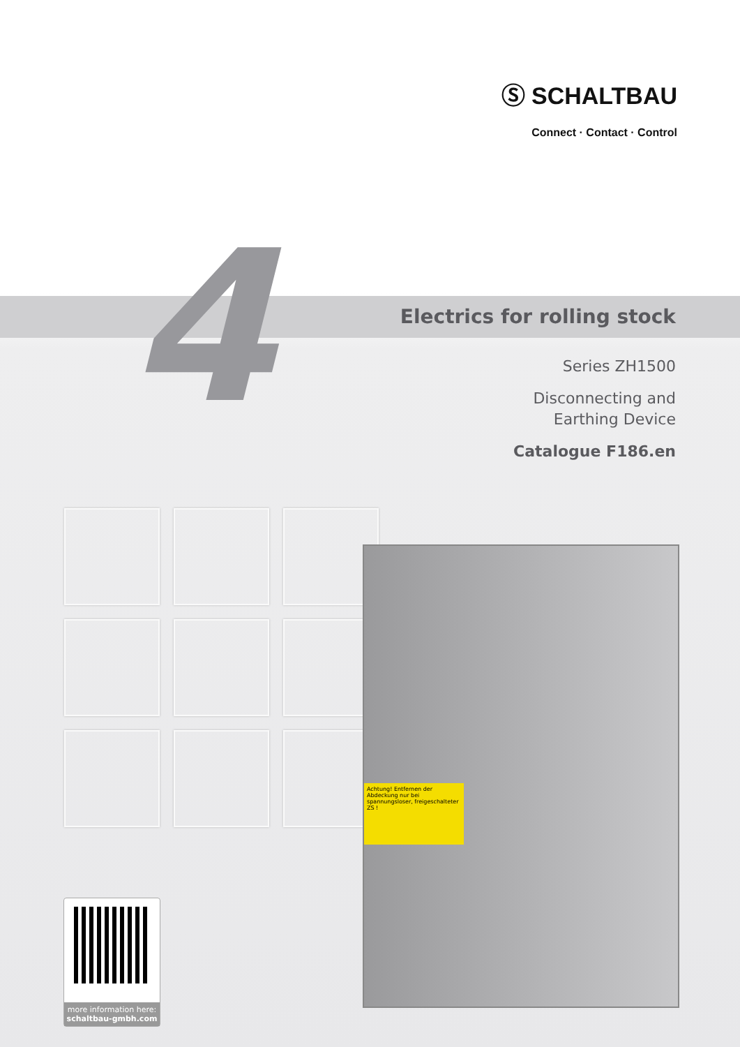Ⓢ SCHALTBAU
Connect · Contact · Control
4 Electrics for rolling stock
Series ZH1500
Disconnecting and
Earthing Device
Catalogue F186.en
Achtung! Entfernen der Abdeckung nur bei spannungsloser, freigeschalteter ZS !
more information here:
schaltbau-gmbh.com